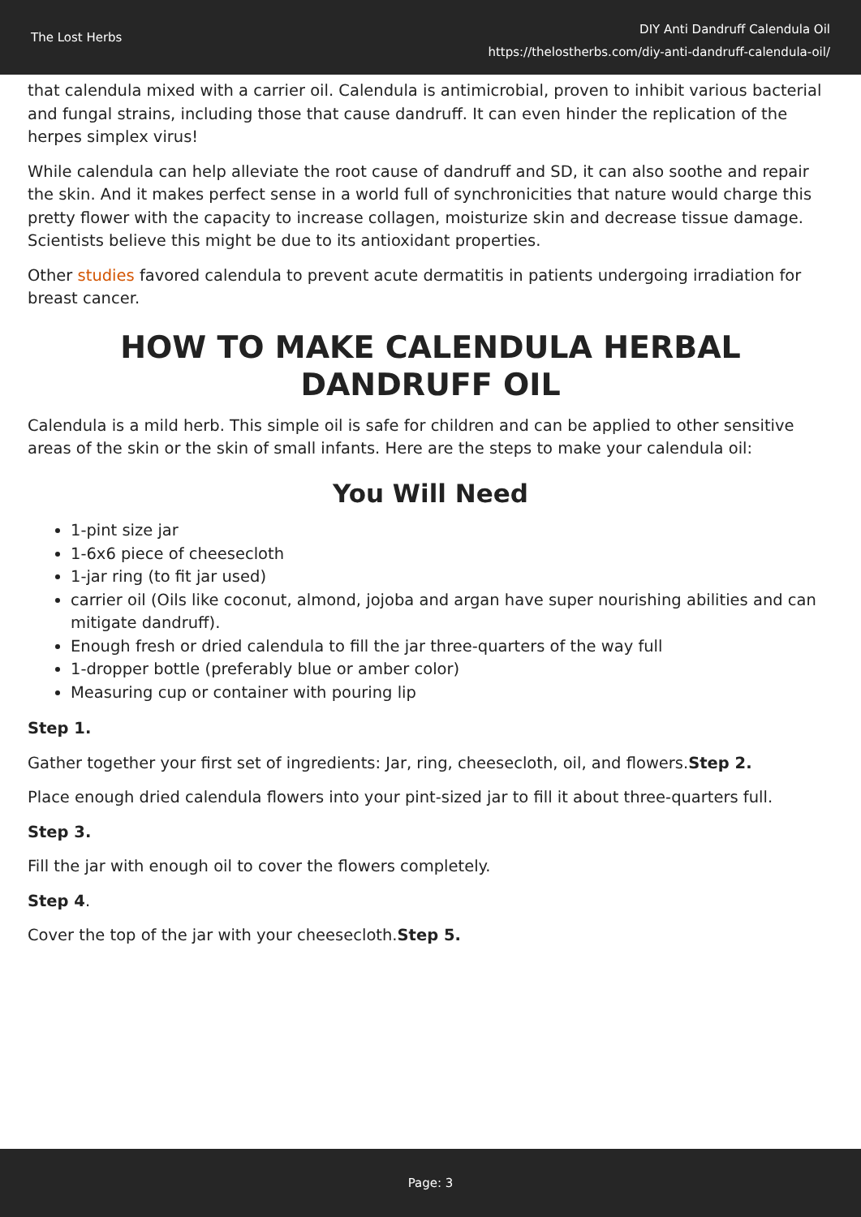The Lost Herbs
DIY Anti Dandruff Calendula Oil
https://thelostherbs.com/diy-anti-dandruff-calendula-oil/
that calendula mixed with a carrier oil. Calendula is antimicrobial, proven to inhibit various bacterial and fungal strains, including those that cause dandruff. It can even hinder the replication of the herpes simplex virus!
While calendula can help alleviate the root cause of dandruff and SD, it can also soothe and repair the skin. And it makes perfect sense in a world full of synchronicities that nature would charge this pretty flower with the capacity to increase collagen, moisturize skin and decrease tissue damage. Scientists believe this might be due to its antioxidant properties.
Other studies favored calendula to prevent acute dermatitis in patients undergoing irradiation for breast cancer.
HOW TO MAKE CALENDULA HERBAL DANDRUFF OIL
Calendula is a mild herb. This simple oil is safe for children and can be applied to other sensitive areas of the skin or the skin of small infants. Here are the steps to make your calendula oil:
You Will Need
1-pint size jar
1-6x6 piece of cheesecloth
1-jar ring (to fit jar used)
carrier oil (Oils like coconut, almond, jojoba and argan have super nourishing abilities and can mitigate dandruff).
Enough fresh or dried calendula to fill the jar three-quarters of the way full
1-dropper bottle (preferably blue or amber color)
Measuring cup or container with pouring lip
Step 1.
Gather together your first set of ingredients: Jar, ring, cheesecloth, oil, and flowers.Step 2.
Place enough dried calendula flowers into your pint-sized jar to fill it about three-quarters full.
Step 3.
Fill the jar with enough oil to cover the flowers completely.
Step 4.
Cover the top of the jar with your cheesecloth.Step 5.
Page: 3